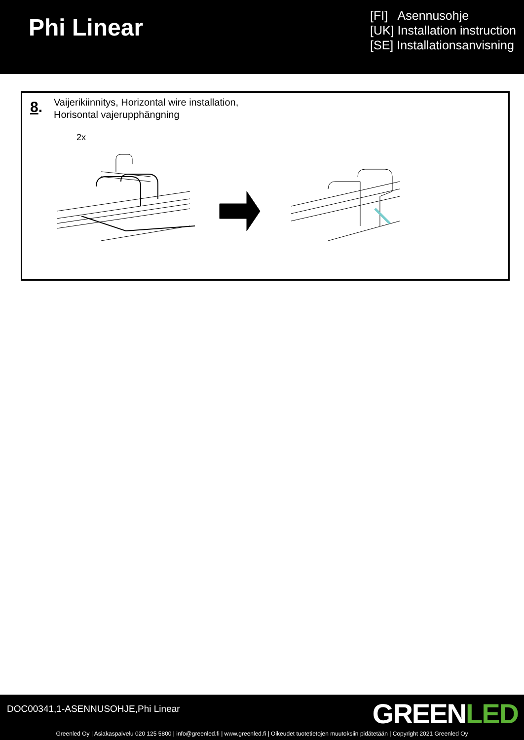Phi Linear
[FI] Asennusohje
[UK] Installation instruction
[SE] Installationsanvisning
8.
Vaijerikiinnitys, Horizontal wire installation,
Horisontal vajerupphängning
2x
DOC00341,1-ASENNUSOHJE,Phi Linear
GREENLED
Greenled Oy | Asiakaspalvelu 020 125 5800 | info@greenled.fi | www.greenled.fi | Oikeudet tuotetietojen muutoksiin pidätetään | Copyright 2021 Greenled Oy